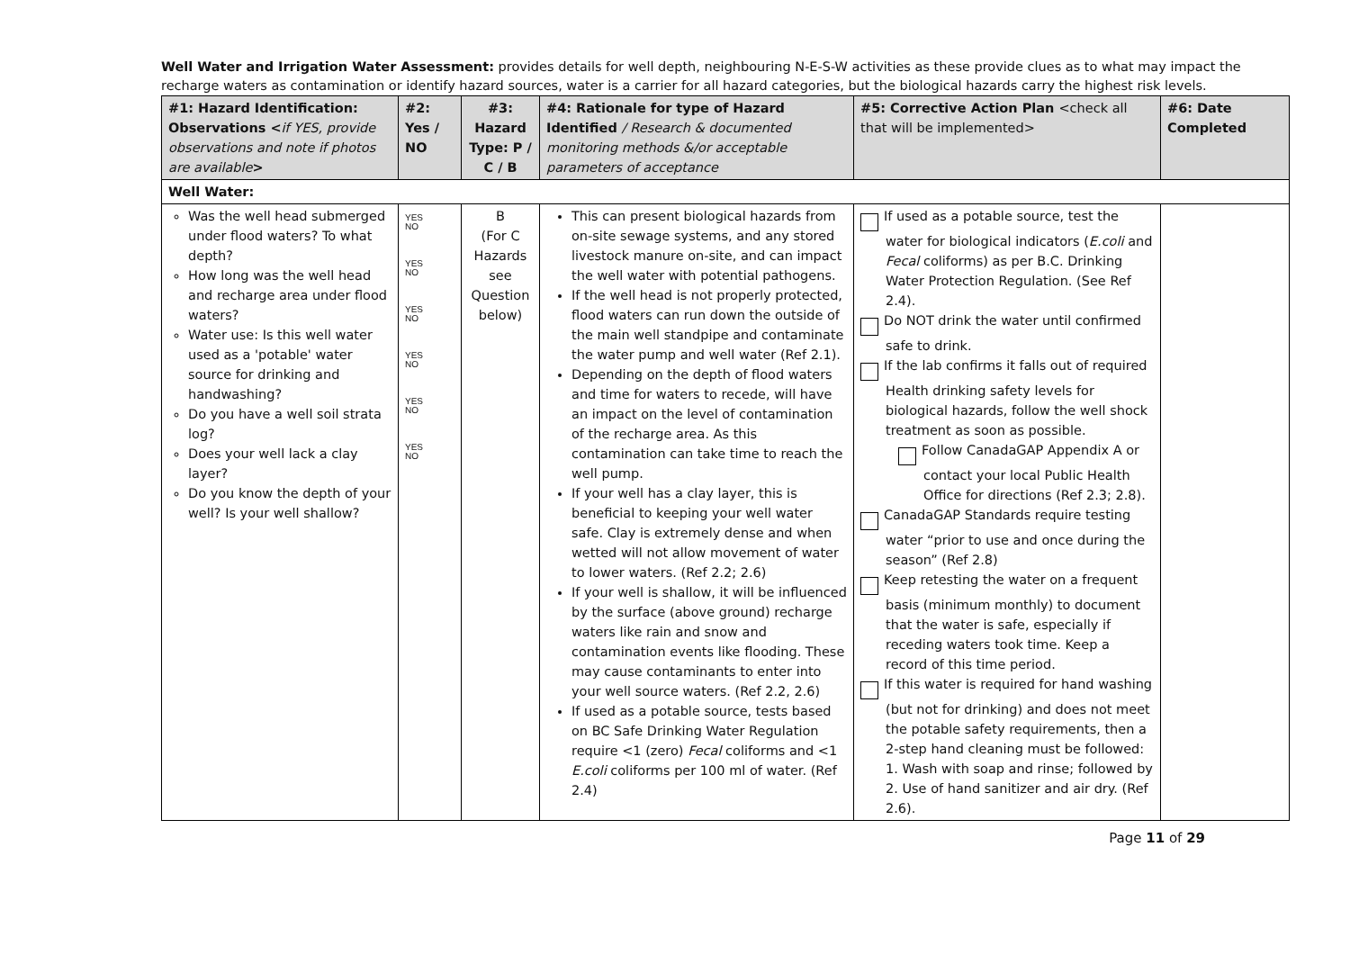Well Water and Irrigation Water Assessment: provides details for well depth, neighbouring N-E-S-W activities as these provide clues as to what may impact the recharge waters as contamination or identify hazard sources, water is a carrier for all hazard categories, but the biological hazards carry the highest risk levels.
| #1: Hazard Identification: Observations < if YES, provide observations and note if photos are available > | #2: Yes / NO | #3: Hazard Type: P / C / B | #4: Rationale for type of Hazard Identified / Research & documented monitoring methods &/or acceptable parameters of acceptance | #5: Corrective Action Plan <check all that will be implemented> | #6: Date Completed |
| --- | --- | --- | --- | --- | --- |
| Well Water: | | | | | |
| Was the well head submerged under flood waters? To what depth? How long was the well head and recharge area under flood waters? Water use: Is this well water used as a 'potable' water source for drinking and handwashing? Do you have a well soil strata log? Does your well lack a clay layer? Do you know the depth of your well? Is your well shallow? | YES NO YES NO YES NO YES NO YES NO YES NO | B (For C Hazards see Question below) | This can present biological hazards from on-site sewage systems, and any stored livestock manure on-site, and can impact the well water with potential pathogens. If the well head is not properly protected, flood waters can run down the outside of the main well standpipe and contaminate the water pump and well water (Ref 2.1). Depending on the depth of flood waters and time for waters to recede, will have an impact on the level of contamination of the recharge area. As this contamination can take time to reach the well pump. If your well has a clay layer, this is beneficial to keeping your well water safe. Clay is extremely dense and when wetted will not allow movement of water to lower waters. (Ref 2.2; 2.6) If your well is shallow, it will be influenced by the surface (above ground) recharge waters like rain and snow and contamination events like flooding. These may cause contaminants to enter into your well source waters. (Ref 2.2, 2.6) If used as a potable source, tests based on BC Safe Drinking Water Regulation require <1 (zero) Fecal coliforms and <1 E.coli coliforms per 100 ml of water. (Ref 2.4) | If used as a potable source, test the water for biological indicators ( E.coli and Fecal coliforms) as per B.C. Drinking Water Protection Regulation. (See Ref 2.4). Do NOT drink the water until confirmed safe to drink. If the lab confirms it falls out of required Health drinking safety levels for biological hazards, follow the well shock treatment as soon as possible. Follow CanadaGAP Appendix A or contact your local Public Health Office for directions (Ref 2.3; 2.8). CanadaGAP Standards require testing water “prior to use and once during the season” (Ref 2.8) Keep retesting the water on a frequent basis (minimum monthly) to document that the water is safe, especially if receding waters took time. Keep a record of this time period. If this water is required for hand washing (but not for drinking) and does not meet the potable safety requirements, then a 2-step hand cleaning must be followed: 1. Wash with soap and rinse; followed by 2. Use of hand sanitizer and air dry. (Ref 2.6). | |
Page 11 of 29